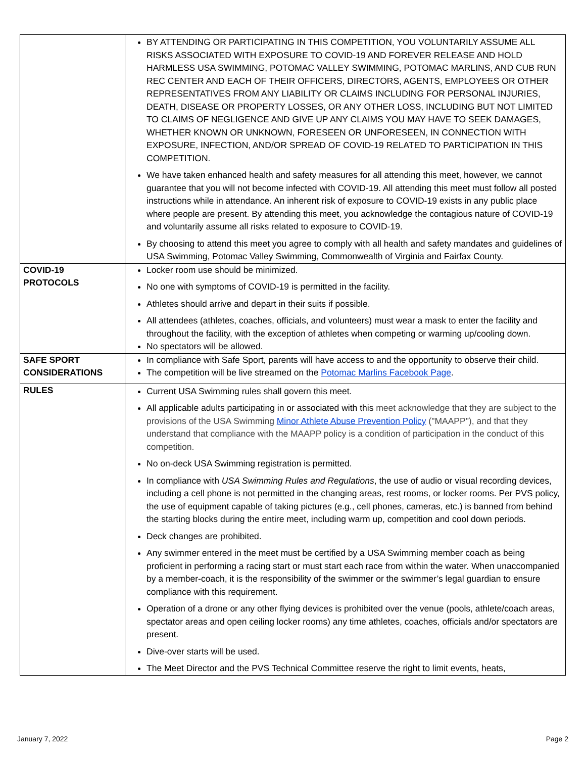| | BY ATTENDING OR PARTICIPATING IN THIS COMPETITION, YOU VOLUNTARILY ASSUME ALL RISKS ASSOCIATED WITH EXPOSURE TO COVID-19 AND FOREVER RELEASE AND HOLD HARMLESS USA SWIMMING, POTOMAC VALLEY SWIMMING, POTOMAC MARLINS, AND CUB RUN REC CENTER AND EACH OF THEIR OFFICERS, DIRECTORS, AGENTS, EMPLOYEES OR OTHER REPRESENTATIVES FROM ANY LIABILITY OR CLAIMS INCLUDING FOR PERSONAL INJURIES, DEATH, DISEASE OR PROPERTY LOSSES, OR ANY OTHER LOSS, INCLUDING BUT NOT LIMITED TO CLAIMS OF NEGLIGENCE AND GIVE UP ANY CLAIMS YOU MAY HAVE TO SEEK DAMAGES, WHETHER KNOWN OR UNKNOWN, FORESEEN OR UNFORESEEN, IN CONNECTION WITH EXPOSURE, INFECTION, AND/OR SPREAD OF COVID-19 RELATED TO PARTICIPATION IN THIS COMPETITION. We have taken enhanced health and safety measures for all attending this meet, however, we cannot guarantee that you will not become infected with COVID-19. All attending this meet must follow all posted instructions while in attendance. An inherent risk of exposure to COVID-19 exists in any public place where people are present. By attending this meet, you acknowledge the contagious nature of COVID-19 and voluntarily assume all risks related to exposure to COVID-19. By choosing to attend this meet you agree to comply with all health and safety mandates and guidelines of USA Swimming, Potomac Valley Swimming, Commonwealth of Virginia and Fairfax County. |
| COVID-19 PROTOCOLS | Locker room use should be minimized. No one with symptoms of COVID-19 is permitted in the facility. Athletes should arrive and depart in their suits if possible. All attendees (athletes, coaches, officials, and volunteers) must wear a mask to enter the facility and throughout the facility, with the exception of athletes when competing or warming up/cooling down. No spectators will be allowed. |
| SAFE SPORT CONSIDERATIONS | In compliance with Safe Sport, parents will have access to and the opportunity to observe their child. The competition will be live streamed on the Potomac Marlins Facebook Page . |
| RULES | Current USA Swimming rules shall govern this meet. All applicable adults participating in or associated with this meet acknowledge that they are subject to the provisions of the USA Swimming Minor Athlete Abuse Prevention Policy ("MAAPP"), and that they understand that compliance with the MAAPP policy is a condition of participation in the conduct of this competition. No on-deck USA Swimming registration is permitted. In compliance with USA Swimming Rules and Regulations , the use of audio or visual recording devices, including a cell phone is not permitted in the changing areas, rest rooms, or locker rooms. Per PVS policy, the use of equipment capable of taking pictures (e.g., cell phones, cameras, etc.) is banned from behind the starting blocks during the entire meet, including warm up, competition and cool down periods. Deck changes are prohibited. Any swimmer entered in the meet must be certified by a USA Swimming member coach as being proficient in performing a racing start or must start each race from within the water. When unaccompanied by a member-coach, it is the responsibility of the swimmer or the swimmer’s legal guardian to ensure compliance with this requirement. Operation of a drone or any other flying devices is prohibited over the venue (pools, athlete/coach areas, spectator areas and open ceiling locker rooms) any time athletes, coaches, officials and/or spectators are present. Dive-over starts will be used. The Meet Director and the PVS Technical Committee reserve the right to limit events, heats, |
January 7, 2022 Page 2